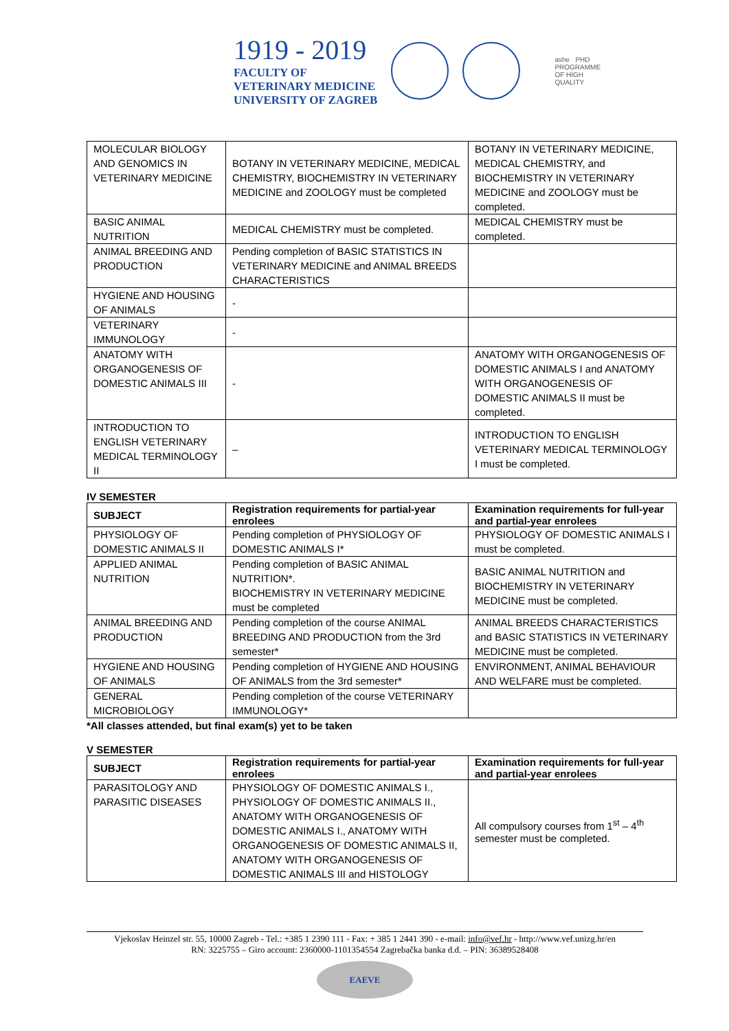1919 - 2019
FACULTY OF
VETERINARY MEDICINE
UNIVERSITY OF ZAGREB
ashe PHD
PROGRAMME
OF HIGH
QUALITY
| MOLECULAR BIOLOGY AND GENOMICS IN VETERINARY MEDICINE | BOTANY IN VETERINARY MEDICINE, MEDICAL CHEMISTRY, BIOCHEMISTRY IN VETERINARY MEDICINE and ZOOLOGY must be completed | BOTANY IN VETERINARY MEDICINE, MEDICAL CHEMISTRY, and BIOCHEMISTRY IN VETERINARY MEDICINE and ZOOLOGY must be completed. |
| BASIC ANIMAL NUTRITION | MEDICAL CHEMISTRY must be completed. | MEDICAL CHEMISTRY must be completed. |
| ANIMAL BREEDING AND PRODUCTION | Pending completion of BASIC STATISTICS IN VETERINARY MEDICINE and ANIMAL BREEDS CHARACTERISTICS | |
| HYGIENE AND HOUSING OF ANIMALS | - | |
| VETERINARY IMMUNOLOGY | - | |
| ANATOMY WITH ORGANOGENESIS OF DOMESTIC ANIMALS III | - | ANATOMY WITH ORGANOGENESIS OF DOMESTIC ANIMALS I and ANATOMY WITH ORGANOGENESIS OF DOMESTIC ANIMALS II must be completed. |
| INTRODUCTION TO ENGLISH VETERINARY MEDICAL TERMINOLOGY II | – | INTRODUCTION TO ENGLISH VETERINARY MEDICAL TERMINOLOGY I must be completed. |
IV SEMESTER
| SUBJECT | Registration requirements for partial-year enrolees | Examination requirements for full-year and partial-year enrolees |
| --- | --- | --- |
| PHYSIOLOGY OF DOMESTIC ANIMALS II | Pending completion of PHYSIOLOGY OF DOMESTIC ANIMALS I* | PHYSIOLOGY OF DOMESTIC ANIMALS I must be completed. |
| APPLIED ANIMAL NUTRITION | Pending completion of BASIC ANIMAL NUTRITION*. BIOCHEMISTRY IN VETERINARY MEDICINE must be completed | BASIC ANIMAL NUTRITION and BIOCHEMISTRY IN VETERINARY MEDICINE must be completed. |
| ANIMAL BREEDING AND PRODUCTION | Pending completion of the course ANIMAL BREEDING AND PRODUCTION from the 3rd semester* | ANIMAL BREEDS CHARACTERISTICS and BASIC STATISTICS IN VETERINARY MEDICINE must be completed. |
| HYGIENE AND HOUSING OF ANIMALS | Pending completion of HYGIENE AND HOUSING OF ANIMALS from the 3rd semester* | ENVIRONMENT, ANIMAL BEHAVIOUR AND WELFARE must be completed. |
| GENERAL MICROBIOLOGY | Pending completion of the course VETERINARY IMMUNOLOGY* | |
*All classes attended, but final exam(s) yet to be taken
V SEMESTER
| SUBJECT | Registration requirements for partial-year enrolees | Examination requirements for full-year and partial-year enrolees |
| --- | --- | --- |
| PARASITOLOGY AND PARASITIC DISEASES | PHYSIOLOGY OF DOMESTIC ANIMALS I., PHYSIOLOGY OF DOMESTIC ANIMALS II., ANATOMY WITH ORGANOGENESIS OF DOMESTIC ANIMALS I., ANATOMY WITH ORGANOGENESIS OF DOMESTIC ANIMALS II, ANATOMY WITH ORGANOGENESIS OF DOMESTIC ANIMALS III and HISTOLOGY | All compulsory courses from 1<sup>st</sup> – 4<sup>th</sup> semester must be completed. |
Vjekoslav Heinzel str. 55, 10000 Zagreb - Tel.: +385 1 2390 111 - Fax: + 385 1 2441 390 - e-mail: info@vef.hr - http://www.vef.unizg.hr/en
RN: 3225755 – Giro account: 2360000-1101354554 Zagrebačka banka d.d. – PIN: 36389528408
EAEVE